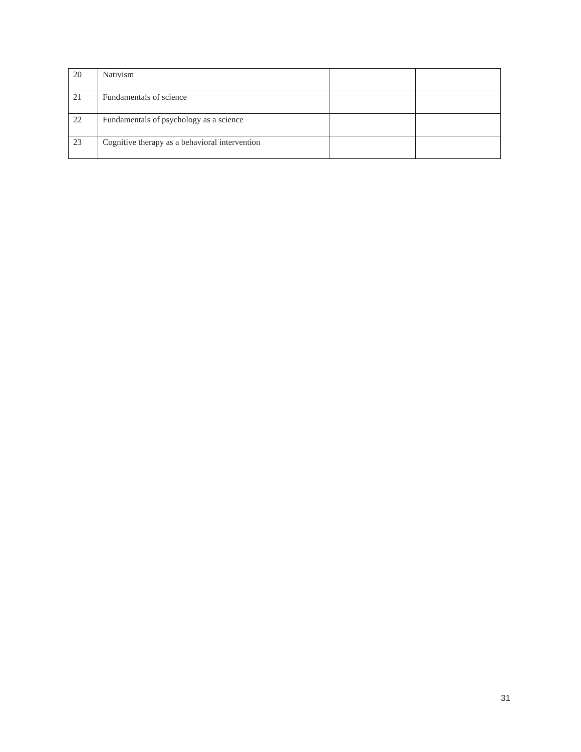| 20 | Nativism | | |
| 21 | Fundamentals of science | | |
| 22 | Fundamentals of psychology as a science | | |
| 23 | Cognitive therapy as a behavioral intervention | | |
31